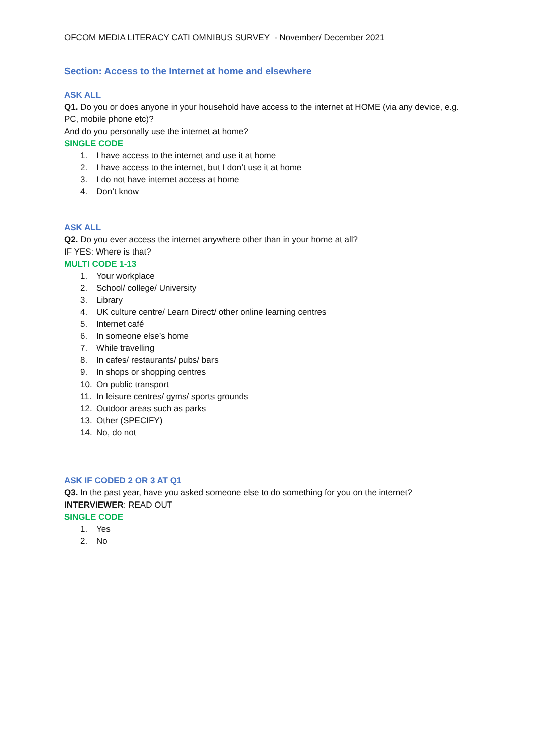OFCOM MEDIA LITERACY CATI OMNIBUS SURVEY - November/ December 2021
Section: Access to the Internet at home and elsewhere
ASK ALL
Q1. Do you or does anyone in your household have access to the internet at HOME (via any device, e.g. PC, mobile phone etc)?
And do you personally use the internet at home?
SINGLE CODE
1. I have access to the internet and use it at home
2. I have access to the internet, but I don’t use it at home
3. I do not have internet access at home
4. Don’t know
ASK ALL
Q2. Do you ever access the internet anywhere other than in your home at all?
IF YES: Where is that?
MULTI CODE 1-13
1. Your workplace
2. School/ college/ University
3. Library
4. UK culture centre/ Learn Direct/ other online learning centres
5. Internet café
6. In someone else’s home
7. While travelling
8. In cafes/ restaurants/ pubs/ bars
9. In shops or shopping centres
10. On public transport
11. In leisure centres/ gyms/ sports grounds
12. Outdoor areas such as parks
13. Other (SPECIFY)
14. No, do not
ASK IF CODED 2 OR 3 AT Q1
Q3. In the past year, have you asked someone else to do something for you on the internet?
INTERVIEWER: READ OUT
SINGLE CODE
1. Yes
2. No